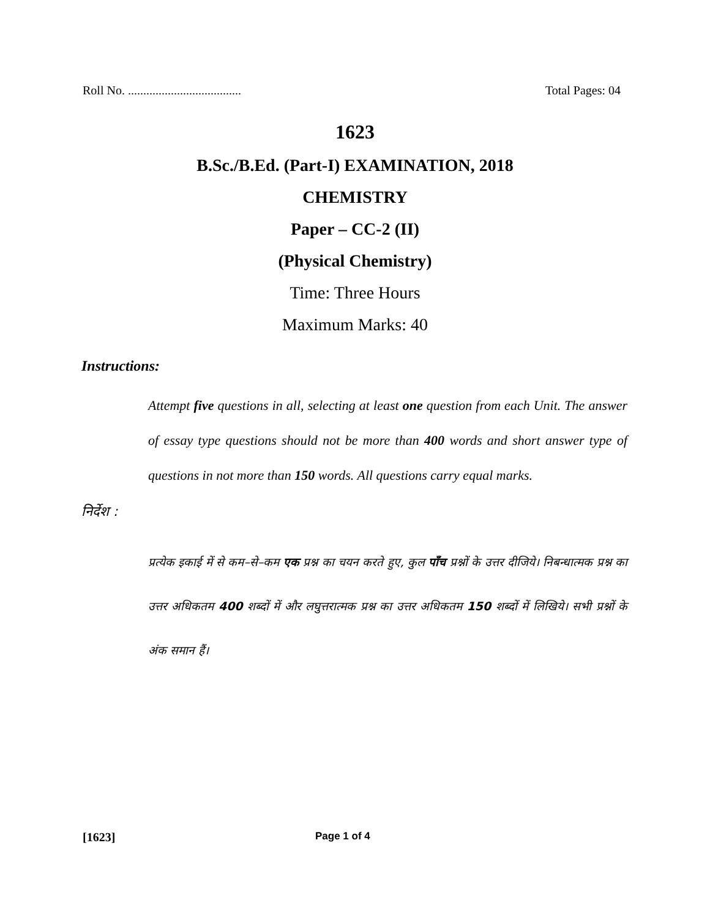Roll No. ..................................... Total Pages: 04
1623
B.Sc./B.Ed. (Part-I) EXAMINATION, 2018
CHEMISTRY
Paper – CC-2 (II)
(Physical Chemistry)
Time: Three Hours
Maximum Marks: 40
Instructions:
Attempt five questions in all, selecting at least one question from each Unit. The answer of essay type questions should not be more than 400 words and short answer type of questions in not more than 150 words. All questions carry equal marks.
निर्देश :
प्रत्येक इकाई में से कम–से–कम एक प्रश्न का चयन करते हुए, कुल पाँच प्रश्नों के उत्तर दीजिये। निबन्धात्मक प्रश्न का उत्तर अधिकतम 400 शब्दों में और लघुत्तरात्मक प्रश्न का उत्तर अधिकतम 150 शब्दों में लिखिये। सभी प्रश्नों के अंक समान हैं।
[1623] Page 1 of 4